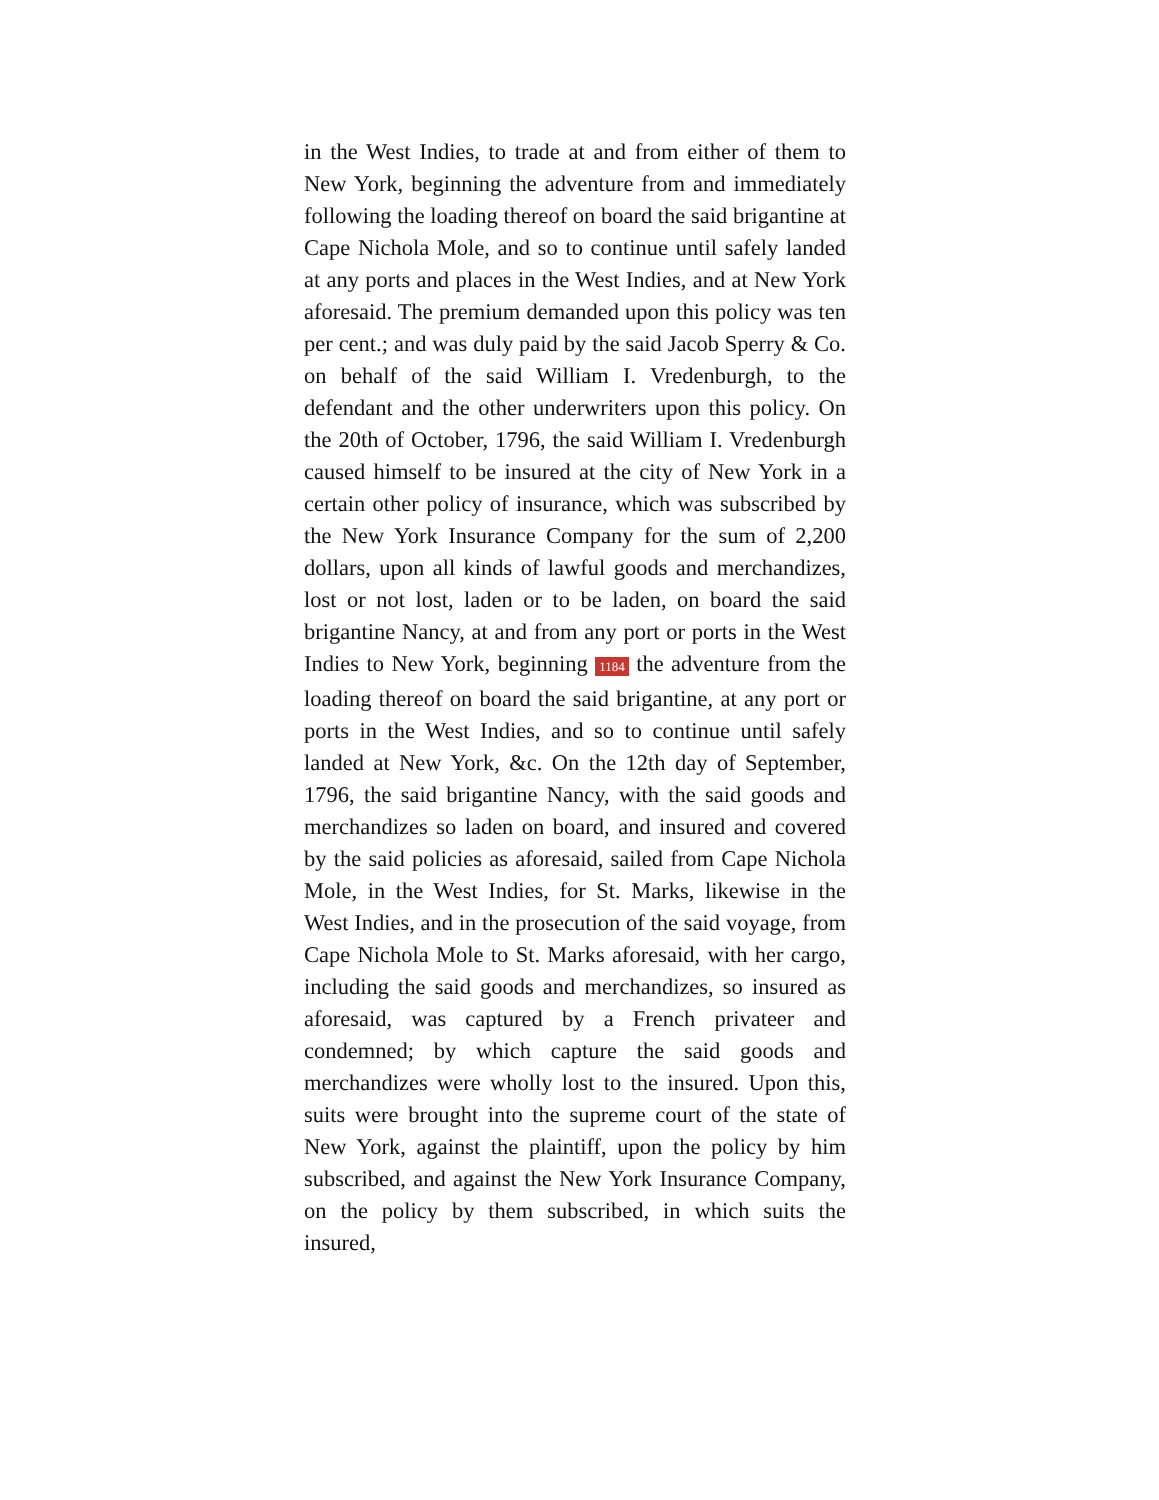in the West Indies, to trade at and from either of them to New York, beginning the adventure from and immediately following the loading thereof on board the said brigantine at Cape Nichola Mole, and so to continue until safely landed at any ports and places in the West Indies, and at New York aforesaid. The premium demanded upon this policy was ten per cent.; and was duly paid by the said Jacob Sperry & Co. on behalf of the said William I. Vredenburgh, to the defendant and the other underwriters upon this policy. On the 20th of October, 1796, the said William I. Vredenburgh caused himself to be insured at the city of New York in a certain other policy of insurance, which was subscribed by the New York Insurance Company for the sum of 2,200 dollars, upon all kinds of lawful goods and merchandizes, lost or not lost, laden or to be laden, on board the said brigantine Nancy, at and from any port or ports in the West Indies to New York, beginning 1184 the adventure from the loading thereof on board the said brigantine, at any port or ports in the West Indies, and so to continue until safely landed at New York, &c. On the 12th day of September, 1796, the said brigantine Nancy, with the said goods and merchandizes so laden on board, and insured and covered by the said policies as aforesaid, sailed from Cape Nichola Mole, in the West Indies, for St. Marks, likewise in the West Indies, and in the prosecution of the said voyage, from Cape Nichola Mole to St. Marks aforesaid, with her cargo, including the said goods and merchandizes, so insured as aforesaid, was captured by a French privateer and condemned; by which capture the said goods and merchandizes were wholly lost to the insured. Upon this, suits were brought into the supreme court of the state of New York, against the plaintiff, upon the policy by him subscribed, and against the New York Insurance Company, on the policy by them subscribed, in which suits the insured,